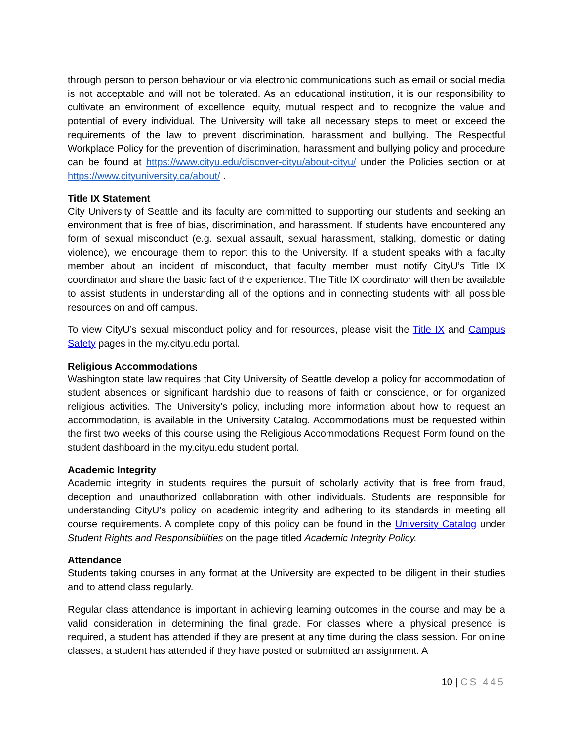through person to person behaviour or via electronic communications such as email or social media is not acceptable and will not be tolerated. As an educational institution, it is our responsibility to cultivate an environment of excellence, equity, mutual respect and to recognize the value and potential of every individual. The University will take all necessary steps to meet or exceed the requirements of the law to prevent discrimination, harassment and bullying. The Respectful Workplace Policy for the prevention of discrimination, harassment and bullying policy and procedure can be found at https://www.cityu.edu/discover-cityu/about-cityu/ under the Policies section or at https://www.cityuniversity.ca/about/ .
Title IX Statement
City University of Seattle and its faculty are committed to supporting our students and seeking an environment that is free of bias, discrimination, and harassment. If students have encountered any form of sexual misconduct (e.g. sexual assault, sexual harassment, stalking, domestic or dating violence), we encourage them to report this to the University. If a student speaks with a faculty member about an incident of misconduct, that faculty member must notify CityU’s Title IX coordinator and share the basic fact of the experience. The Title IX coordinator will then be available to assist students in understanding all of the options and in connecting students with all possible resources on and off campus.
To view CityU’s sexual misconduct policy and for resources, please visit the Title IX and Campus Safety pages in the my.cityu.edu portal.
Religious Accommodations
Washington state law requires that City University of Seattle develop a policy for accommodation of student absences or significant hardship due to reasons of faith or conscience, or for organized religious activities. The University’s policy, including more information about how to request an accommodation, is available in the University Catalog. Accommodations must be requested within the first two weeks of this course using the Religious Accommodations Request Form found on the student dashboard in the my.cityu.edu student portal.
Academic Integrity
Academic integrity in students requires the pursuit of scholarly activity that is free from fraud, deception and unauthorized collaboration with other individuals. Students are responsible for understanding CityU’s policy on academic integrity and adhering to its standards in meeting all course requirements. A complete copy of this policy can be found in the University Catalog under Student Rights and Responsibilities on the page titled Academic Integrity Policy.
Attendance
Students taking courses in any format at the University are expected to be diligent in their studies and to attend class regularly.
Regular class attendance is important in achieving learning outcomes in the course and may be a valid consideration in determining the final grade. For classes where a physical presence is required, a student has attended if they are present at any time during the class session. For online classes, a student has attended if they have posted or submitted an assignment. A
10 | CS 445